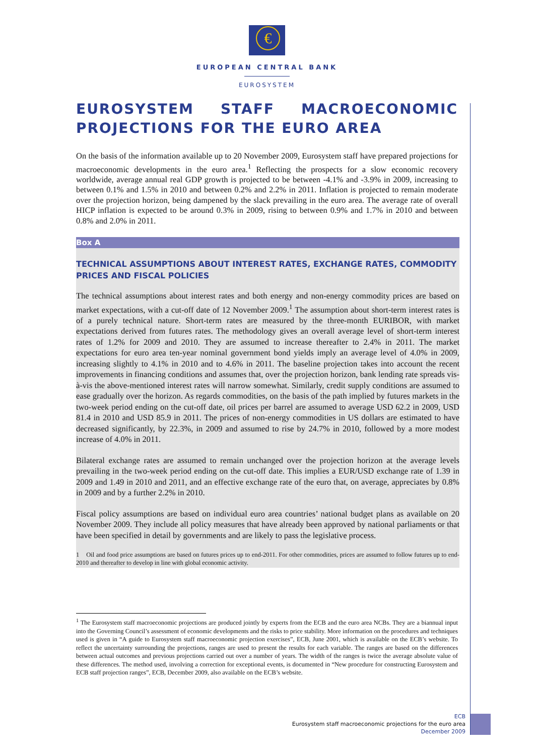€
EUROPEAN CENTRAL BANK
EUROSYSTEM
EUROSYSTEM STAFF MACROECONOMIC PROJECTIONS FOR THE EURO AREA
On the basis of the information available up to 20 November 2009, Eurosystem staff have prepared projections for macroeconomic developments in the euro area.<sup>1</sup> Reflecting the prospects for a slow economic recovery worldwide, average annual real GDP growth is projected to be between -4.1% and -3.9% in 2009, increasing to between 0.1% and 1.5% in 2010 and between 0.2% and 2.2% in 2011. Inflation is projected to remain moderate over the projection horizon, being dampened by the slack prevailing in the euro area. The average rate of overall HICP inflation is expected to be around 0.3% in 2009, rising to between 0.9% and 1.7% in 2010 and between 0.8% and 2.0% in 2011.
Box A
TECHNICAL ASSUMPTIONS ABOUT INTEREST RATES, EXCHANGE RATES, COMMODITY PRICES AND FISCAL POLICIES
The technical assumptions about interest rates and both energy and non-energy commodity prices are based on market expectations, with a cut-off date of 12 November 2009.<sup>1</sup> The assumption about short-term interest rates is of a purely technical nature. Short-term rates are measured by the three-month EURIBOR, with market expectations derived from futures rates. The methodology gives an overall average level of short-term interest rates of 1.2% for 2009 and 2010. They are assumed to increase thereafter to 2.4% in 2011. The market expectations for euro area ten-year nominal government bond yields imply an average level of 4.0% in 2009, increasing slightly to 4.1% in 2010 and to 4.6% in 2011. The baseline projection takes into account the recent improvements in financing conditions and assumes that, over the projection horizon, bank lending rate spreads vis-à-vis the above-mentioned interest rates will narrow somewhat. Similarly, credit supply conditions are assumed to ease gradually over the horizon. As regards commodities, on the basis of the path implied by futures markets in the two-week period ending on the cut-off date, oil prices per barrel are assumed to average USD 62.2 in 2009, USD 81.4 in 2010 and USD 85.9 in 2011. The prices of non-energy commodities in US dollars are estimated to have decreased significantly, by 22.3%, in 2009 and assumed to rise by 24.7% in 2010, followed by a more modest increase of 4.0% in 2011.
Bilateral exchange rates are assumed to remain unchanged over the projection horizon at the average levels prevailing in the two-week period ending on the cut-off date. This implies a EUR/USD exchange rate of 1.39 in 2009 and 1.49 in 2010 and 2011, and an effective exchange rate of the euro that, on average, appreciates by 0.8% in 2009 and by a further 2.2% in 2010.
Fiscal policy assumptions are based on individual euro area countries’ national budget plans as available on 20 November 2009. They include all policy measures that have already been approved by national parliaments or that have been specified in detail by governments and are likely to pass the legislative process.
1 Oil and food price assumptions are based on futures prices up to end-2011. For other commodities, prices are assumed to follow futures up to end-2010 and thereafter to develop in line with global economic activity.
<sup>1</sup> The Eurosystem staff macroeconomic projections are produced jointly by experts from the ECB and the euro area NCBs. They are a biannual input into the Governing Council’s assessment of economic developments and the risks to price stability. More information on the procedures and techniques used is given in “A guide to Eurosystem staff macroeconomic projection exercises”, ECB, June 2001, which is available on the ECB’s website. To reflect the uncertainty surrounding the projections, ranges are used to present the results for each variable. The ranges are based on the differences between actual outcomes and previous projections carried out over a number of years. The width of the ranges is twice the average absolute value of these differences. The method used, involving a correction for exceptional events, is documented in “New procedure for constructing Eurosystem and ECB staff projection ranges”, ECB, December 2009, also available on the ECB’s website.
ECB
Eurosystem staff macroeconomic projections for the euro area
December 2009